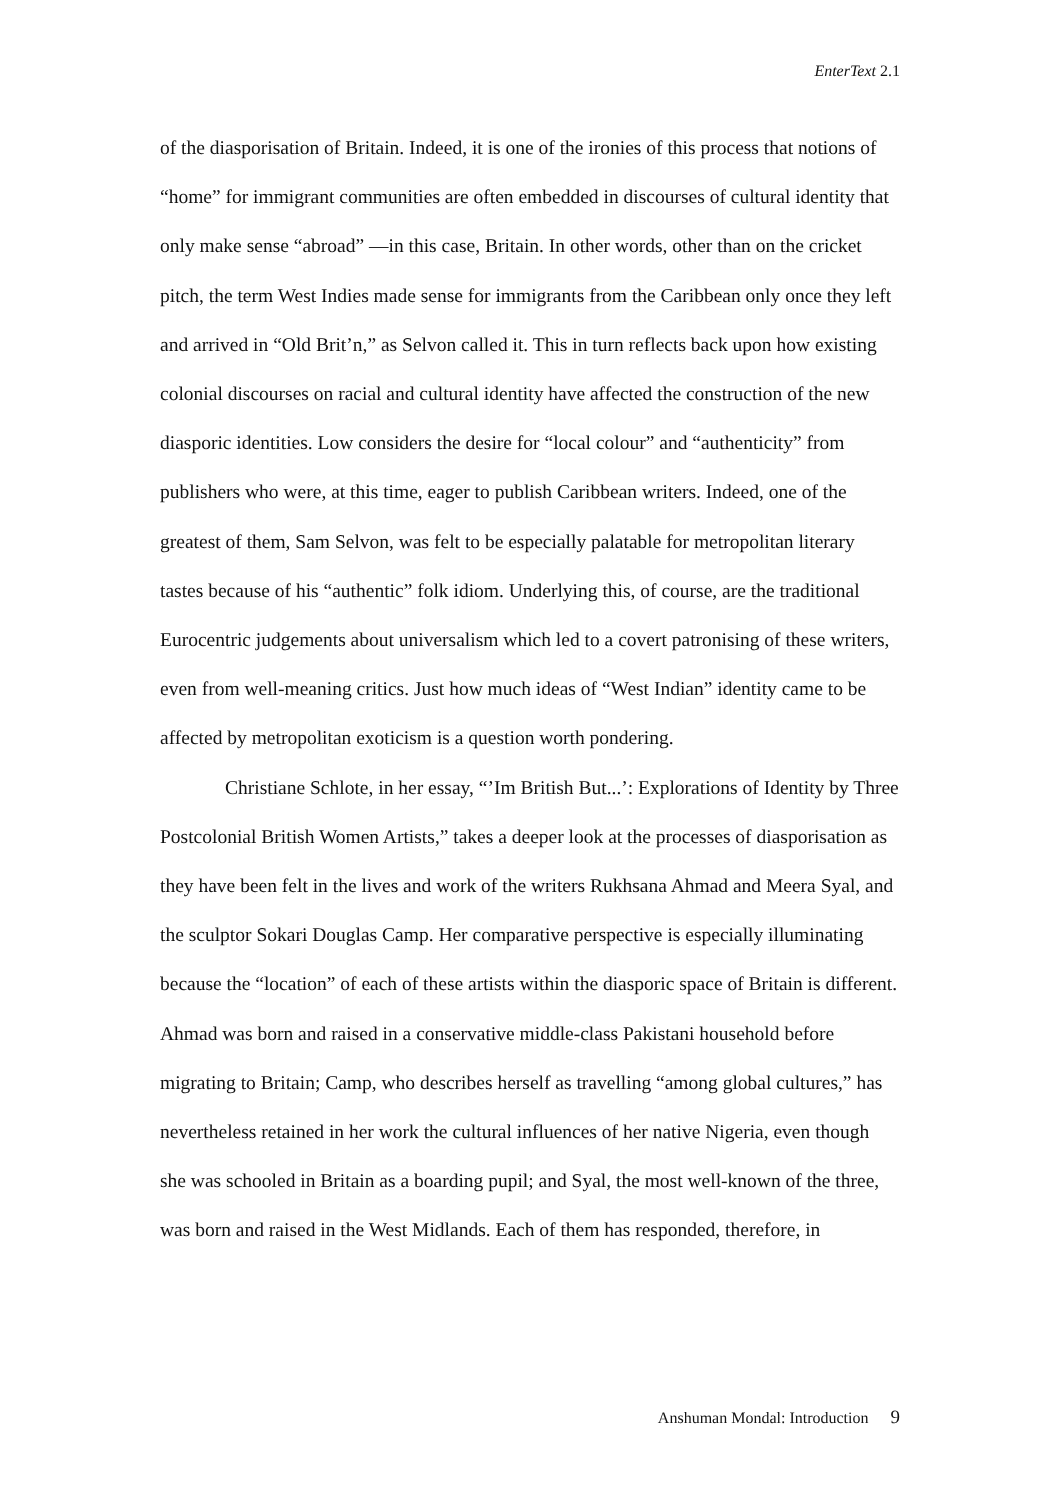EnterText 2.1
of the diasporisation of Britain. Indeed, it is one of the ironies of this process that notions of “home” for immigrant communities are often embedded in discourses of cultural identity that only make sense “abroad” —in this case, Britain. In other words, other than on the cricket pitch, the term West Indies made sense for immigrants from the Caribbean only once they left and arrived in “Old Brit’n,” as Selvon called it. This in turn reflects back upon how existing colonial discourses on racial and cultural identity have affected the construction of the new diasporic identities. Low considers the desire for “local colour” and “authenticity” from publishers who were, at this time, eager to publish Caribbean writers. Indeed, one of the greatest of them, Sam Selvon, was felt to be especially palatable for metropolitan literary tastes because of his “authentic” folk idiom. Underlying this, of course, are the traditional Eurocentric judgements about universalism which led to a covert patronising of these writers, even from well-meaning critics. Just how much ideas of “West Indian” identity came to be affected by metropolitan exoticism is a question worth pondering.
Christiane Schlote, in her essay, “’Im British But...’: Explorations of Identity by Three Postcolonial British Women Artists,” takes a deeper look at the processes of diasporisation as they have been felt in the lives and work of the writers Rukhsana Ahmad and Meera Syal, and the sculptor Sokari Douglas Camp. Her comparative perspective is especially illuminating because the “location” of each of these artists within the diasporic space of Britain is different. Ahmad was born and raised in a conservative middle-class Pakistani household before migrating to Britain; Camp, who describes herself as travelling “among global cultures,” has nevertheless retained in her work the cultural influences of her native Nigeria, even though she was schooled in Britain as a boarding pupil; and Syal, the most well-known of the three, was born and raised in the West Midlands. Each of them has responded, therefore, in
Anshuman Mondal: Introduction 9